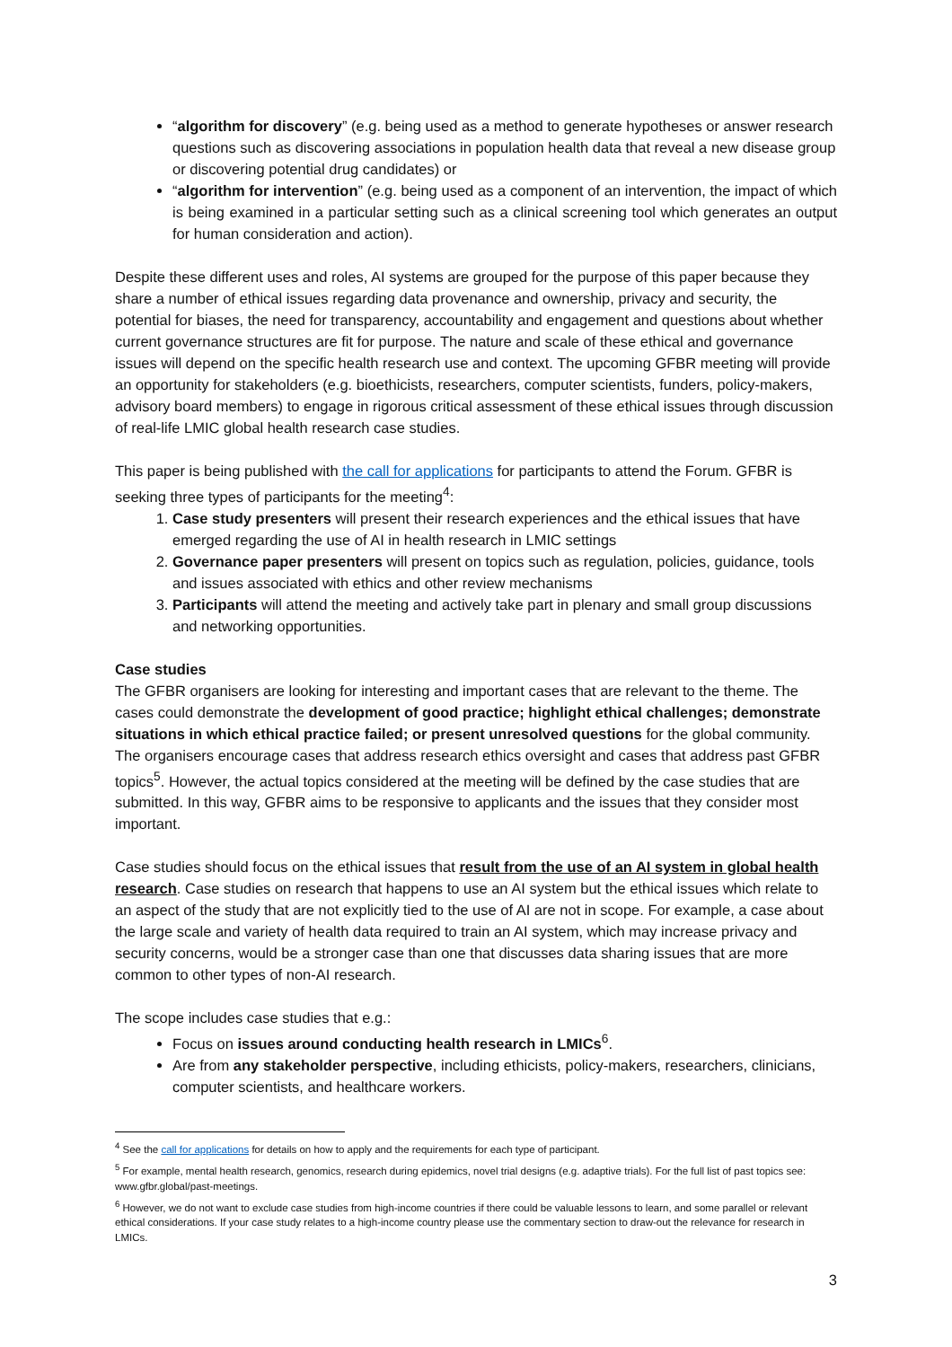“algorithm for discovery” (e.g. being used as a method to generate hypotheses or answer research questions such as discovering associations in population health data that reveal a new disease group or discovering potential drug candidates) or
“algorithm for intervention” (e.g. being used as a component of an intervention, the impact of which is being examined in a particular setting such as a clinical screening tool which generates an output for human consideration and action).
Despite these different uses and roles, AI systems are grouped for the purpose of this paper because they share a number of ethical issues regarding data provenance and ownership, privacy and security, the potential for biases, the need for transparency, accountability and engagement and questions about whether current governance structures are fit for purpose. The nature and scale of these ethical and governance issues will depend on the specific health research use and context. The upcoming GFBR meeting will provide an opportunity for stakeholders (e.g. bioethicists, researchers, computer scientists, funders, policy-makers, advisory board members) to engage in rigorous critical assessment of these ethical issues through discussion of real-life LMIC global health research case studies.
This paper is being published with the call for applications for participants to attend the Forum. GFBR is seeking three types of participants for the meeting<sup>4</sup>:
1. Case study presenters will present their research experiences and the ethical issues that have emerged regarding the use of AI in health research in LMIC settings
2. Governance paper presenters will present on topics such as regulation, policies, guidance, tools and issues associated with ethics and other review mechanisms
3. Participants will attend the meeting and actively take part in plenary and small group discussions and networking opportunities.
Case studies
The GFBR organisers are looking for interesting and important cases that are relevant to the theme. The cases could demonstrate the development of good practice; highlight ethical challenges; demonstrate situations in which ethical practice failed; or present unresolved questions for the global community. The organisers encourage cases that address research ethics oversight and cases that address past GFBR topics<sup>5</sup>. However, the actual topics considered at the meeting will be defined by the case studies that are submitted. In this way, GFBR aims to be responsive to applicants and the issues that they consider most important.
Case studies should focus on the ethical issues that result from the use of an AI system in global health research. Case studies on research that happens to use an AI system but the ethical issues which relate to an aspect of the study that are not explicitly tied to the use of AI are not in scope. For example, a case about the large scale and variety of health data required to train an AI system, which may increase privacy and security concerns, would be a stronger case than one that discusses data sharing issues that are more common to other types of non-AI research.
The scope includes case studies that e.g.:
Focus on issues around conducting health research in LMICs<sup>6</sup>.
Are from any stakeholder perspective, including ethicists, policy-makers, researchers, clinicians, computer scientists, and healthcare workers.
<sup>4</sup> See the call for applications for details on how to apply and the requirements for each type of participant.
<sup>5</sup> For example, mental health research, genomics, research during epidemics, novel trial designs (e.g. adaptive trials). For the full list of past topics see: www.gfbr.global/past-meetings.
<sup>6</sup> However, we do not want to exclude case studies from high-income countries if there could be valuable lessons to learn, and some parallel or relevant ethical considerations. If your case study relates to a high-income country please use the commentary section to draw-out the relevance for research in LMICs.
3